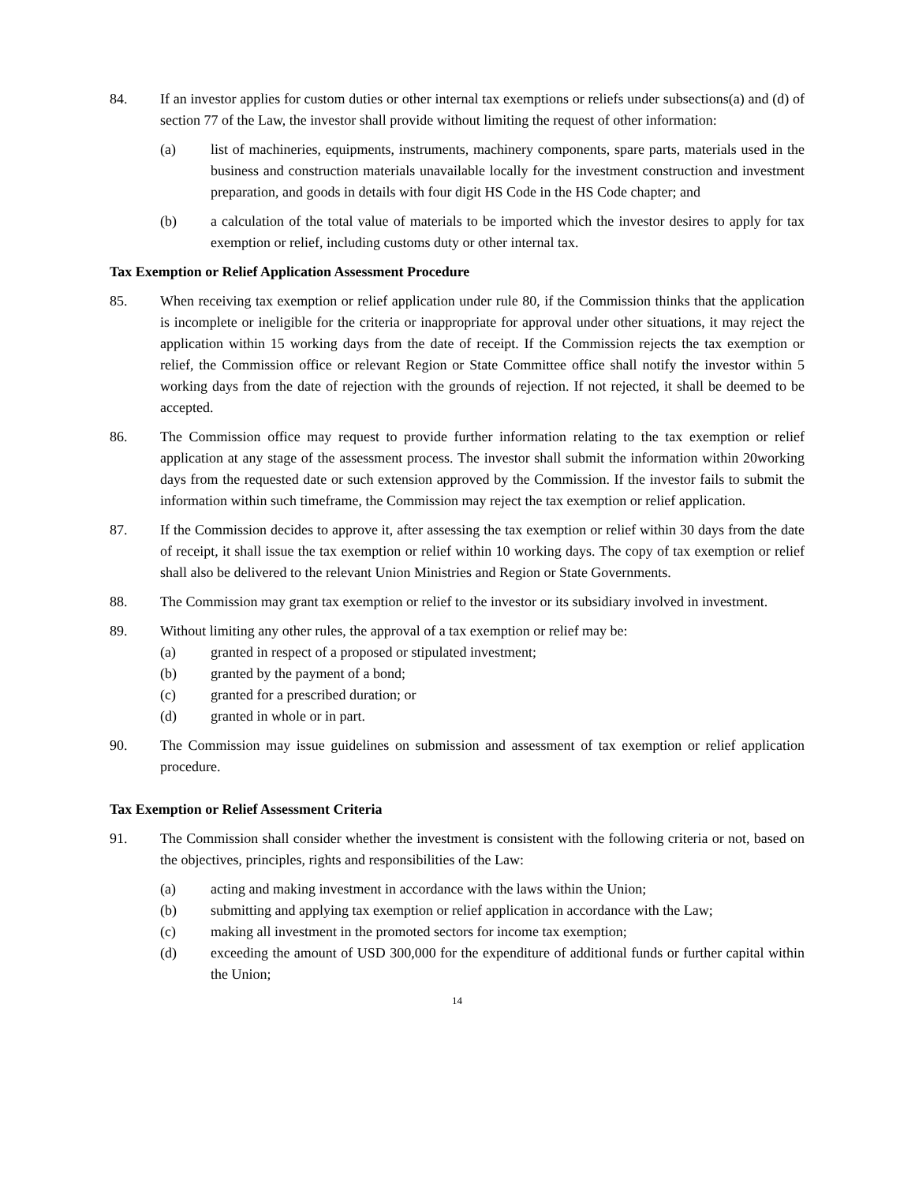84. If an investor applies for custom duties or other internal tax exemptions or reliefs under subsections(a) and (d) of section 77 of the Law, the investor shall provide without limiting the request of other information:
(a) list of machineries, equipments, instruments, machinery components, spare parts, materials used in the business and construction materials unavailable locally for the investment construction and investment preparation, and goods in details with four digit HS Code in the HS Code chapter; and
(b) a calculation of the total value of materials to be imported which the investor desires to apply for tax exemption or relief, including customs duty or other internal tax.
Tax Exemption or Relief Application Assessment Procedure
85. When receiving tax exemption or relief application under rule 80, if the Commission thinks that the application is incomplete or ineligible for the criteria or inappropriate for approval under other situations, it may reject the application within 15 working days from the date of receipt. If the Commission rejects the tax exemption or relief, the Commission office or relevant Region or State Committee office shall notify the investor within 5 working days from the date of rejection with the grounds of rejection. If not rejected, it shall be deemed to be accepted.
86. The Commission office may request to provide further information relating to the tax exemption or relief application at any stage of the assessment process. The investor shall submit the information within 20working days from the requested date or such extension approved by the Commission. If the investor fails to submit the information within such timeframe, the Commission may reject the tax exemption or relief application.
87. If the Commission decides to approve it, after assessing the tax exemption or relief within 30 days from the date of receipt, it shall issue the tax exemption or relief within 10 working days. The copy of tax exemption or relief shall also be delivered to the relevant Union Ministries and Region or State Governments.
88. The Commission may grant tax exemption or relief to the investor or its subsidiary involved in investment.
89. Without limiting any other rules, the approval of a tax exemption or relief may be:
(a) granted in respect of a proposed or stipulated investment;
(b) granted by the payment of a bond;
(c) granted for a prescribed duration; or
(d) granted in whole or in part.
90. The Commission may issue guidelines on submission and assessment of tax exemption or relief application procedure.
Tax Exemption or Relief Assessment Criteria
91. The Commission shall consider whether the investment is consistent with the following criteria or not, based on the objectives, principles, rights and responsibilities of the Law:
(a) acting and making investment in accordance with the laws within the Union;
(b) submitting and applying tax exemption or relief application in accordance with the Law;
(c) making all investment in the promoted sectors for income tax exemption;
(d) exceeding the amount of USD 300,000 for the expenditure of additional funds or further capital within the Union;
14